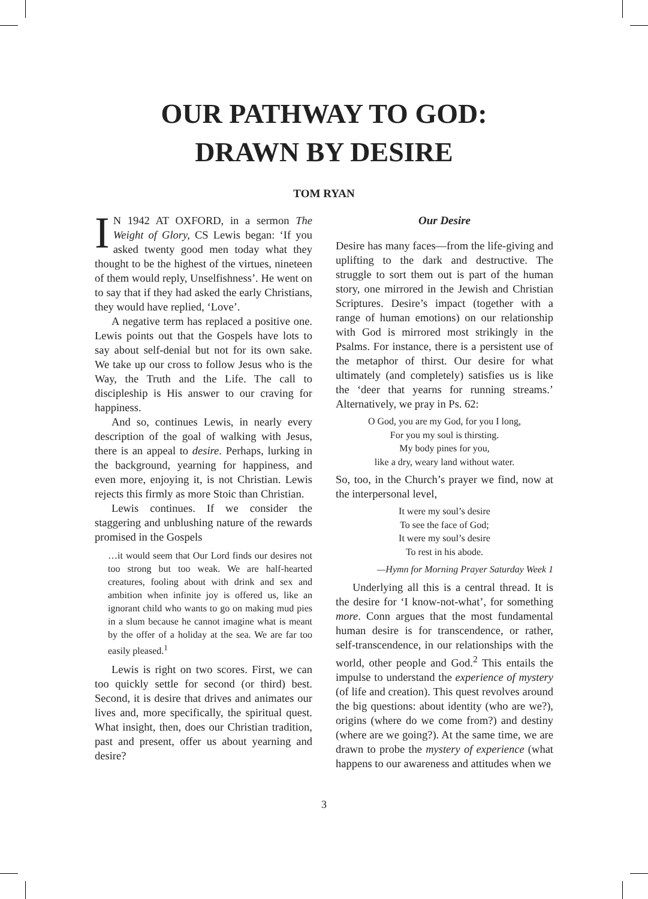OUR PATHWAY TO GOD:
DRAWN BY DESIRE
TOM RYAN
IN 1942 AT OXFORD, in a sermon The Weight of Glory, CS Lewis began: ‘If you asked twenty good men today what they thought to be the highest of the virtues, nineteen of them would reply, Unselfishness’. He went on to say that if they had asked the early Christians, they would have replied, ‘Love’.
A negative term has replaced a positive one. Lewis points out that the Gospels have lots to say about self-denial but not for its own sake. We take up our cross to follow Jesus who is the Way, the Truth and the Life. The call to discipleship is His answer to our craving for happiness.
And so, continues Lewis, in nearly every description of the goal of walking with Jesus, there is an appeal to desire. Perhaps, lurking in the background, yearning for happiness, and even more, enjoying it, is not Christian. Lewis rejects this firmly as more Stoic than Christian.
Lewis continues. If we consider the staggering and unblushing nature of the rewards promised in the Gospels
…it would seem that Our Lord finds our desires not too strong but too weak. We are half-hearted creatures, fooling about with drink and sex and ambition when infinite joy is offered us, like an ignorant child who wants to go on making mud pies in a slum because he cannot imagine what is meant by the offer of a holiday at the sea. We are far too easily pleased.<sup>1</sup>
Lewis is right on two scores. First, we can too quickly settle for second (or third) best. Second, it is desire that drives and animates our lives and, more specifically, the spiritual quest. What insight, then, does our Christian tradition, past and present, offer us about yearning and desire?
Our Desire
Desire has many faces—from the life-giving and uplifting to the dark and destructive. The struggle to sort them out is part of the human story, one mirrored in the Jewish and Christian Scriptures. Desire’s impact (together with a range of human emotions) on our relationship with God is mirrored most strikingly in the Psalms. For instance, there is a persistent use of the metaphor of thirst. Our desire for what ultimately (and completely) satisfies us is like the ‘deer that yearns for running streams.’ Alternatively, we pray in Ps. 62:
O God, you are my God, for you I long,
For you my soul is thirsting.
My body pines for you,
like a dry, weary land without water.
So, too, in the Church’s prayer we find, now at the interpersonal level,
It were my soul’s desire
To see the face of God;
It were my soul’s desire
To rest in his abode.
—Hymn for Morning Prayer Saturday Week 1
Underlying all this is a central thread. It is the desire for ‘I know-not-what’, for something more. Conn argues that the most fundamental human desire is for transcendence, or rather, self-transcendence, in our relationships with the world, other people and God.<sup>2</sup> This entails the impulse to understand the experience of mystery (of life and creation). This quest revolves around the big questions: about identity (who are we?), origins (where do we come from?) and destiny (where are we going?). At the same time, we are drawn to probe the mystery of experience (what happens to our awareness and attitudes when we
3